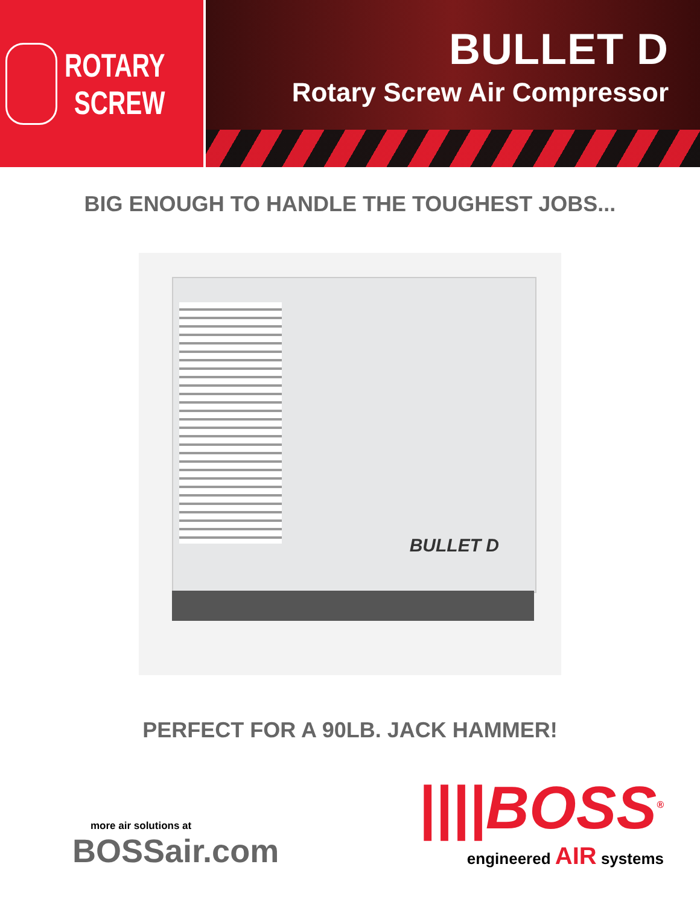ROTARY
SCREW
BULLET D
Rotary Screw Air Compressor
BIG ENOUGH TO HANDLE THE TOUGHEST JOBS...
BULLET D
PERFECT FOR A 90LB. JACK HAMMER!
more air solutions at
BOSSair.com
||||BOSS<sup>®</sup>
engineered AIR systems